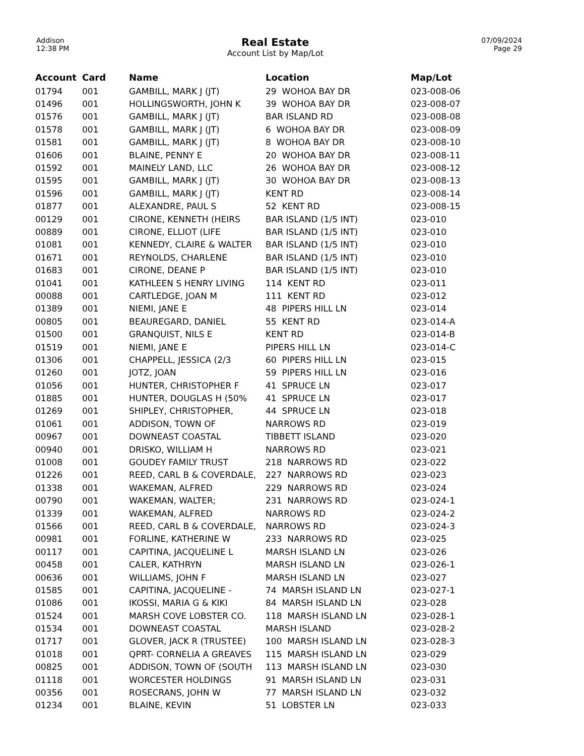Addison
12:38 PM
Real Estate
Account List by Map/Lot
07/09/2024
Page 29
| Account | Card | Name | Location | Map/Lot |
| --- | --- | --- | --- | --- |
| 01794 | 001 | GAMBILL, MARK J (JT) | 29 WOHOA BAY DR | 023-008-06 |
| 01496 | 001 | HOLLINGSWORTH, JOHN K | 39 WOHOA BAY DR | 023-008-07 |
| 01576 | 001 | GAMBILL, MARK J (JT) | BAR ISLAND RD | 023-008-08 |
| 01578 | 001 | GAMBILL, MARK J (JT) | 6 WOHOA BAY DR | 023-008-09 |
| 01581 | 001 | GAMBILL, MARK J (JT) | 8 WOHOA BAY DR | 023-008-10 |
| 01606 | 001 | BLAINE, PENNY E | 20 WOHOA BAY DR | 023-008-11 |
| 01592 | 001 | MAINELY LAND, LLC | 26 WOHOA BAY DR | 023-008-12 |
| 01595 | 001 | GAMBILL, MARK J (JT) | 30 WOHOA BAY DR | 023-008-13 |
| 01596 | 001 | GAMBILL, MARK J (JT) | KENT RD | 023-008-14 |
| 01877 | 001 | ALEXANDRE, PAUL S | 52 KENT RD | 023-008-15 |
| 00129 | 001 | CIRONE, KENNETH (HEIRS | BAR ISLAND (1/5 INT) | 023-010 |
| 00889 | 001 | CIRONE, ELLIOT (LIFE | BAR ISLAND (1/5 INT) | 023-010 |
| 01081 | 001 | KENNEDY, CLAIRE & WALTER | BAR ISLAND (1/5 INT) | 023-010 |
| 01671 | 001 | REYNOLDS, CHARLENE | BAR ISLAND (1/5 INT) | 023-010 |
| 01683 | 001 | CIRONE, DEANE P | BAR ISLAND (1/5 INT) | 023-010 |
| 01041 | 001 | KATHLEEN S HENRY LIVING | 114 KENT RD | 023-011 |
| 00088 | 001 | CARTLEDGE, JOAN M | 111 KENT RD | 023-012 |
| 01389 | 001 | NIEMI, JANE E | 48 PIPERS HILL LN | 023-014 |
| 00805 | 001 | BEAUREGARD, DANIEL | 55 KENT RD | 023-014-A |
| 01500 | 001 | GRANQUIST, NILS E | KENT RD | 023-014-B |
| 01519 | 001 | NIEMI, JANE E | PIPERS HILL LN | 023-014-C |
| 01306 | 001 | CHAPPELL, JESSICA (2/3 | 60 PIPERS HILL LN | 023-015 |
| 01260 | 001 | JOTZ, JOAN | 59 PIPERS HILL LN | 023-016 |
| 01056 | 001 | HUNTER, CHRISTOPHER F | 41 SPRUCE LN | 023-017 |
| 01885 | 001 | HUNTER, DOUGLAS H (50% | 41 SPRUCE LN | 023-017 |
| 01269 | 001 | SHIPLEY, CHRISTOPHER, | 44 SPRUCE LN | 023-018 |
| 01061 | 001 | ADDISON, TOWN OF | NARROWS RD | 023-019 |
| 00967 | 001 | DOWNEAST COASTAL | TIBBETT ISLAND | 023-020 |
| 00940 | 001 | DRISKO, WILLIAM H | NARROWS RD | 023-021 |
| 01008 | 001 | GOUDEY FAMILY TRUST | 218 NARROWS RD | 023-022 |
| 01226 | 001 | REED, CARL B & COVERDALE, | 227 NARROWS RD | 023-023 |
| 01338 | 001 | WAKEMAN, ALFRED | 229 NARROWS RD | 023-024 |
| 00790 | 001 | WAKEMAN, WALTER; | 231 NARROWS RD | 023-024-1 |
| 01339 | 001 | WAKEMAN, ALFRED | NARROWS RD | 023-024-2 |
| 01566 | 001 | REED, CARL B & COVERDALE, | NARROWS RD | 023-024-3 |
| 00981 | 001 | FORLINE, KATHERINE W | 233 NARROWS RD | 023-025 |
| 00117 | 001 | CAPITINA, JACQUELINE L | MARSH ISLAND LN | 023-026 |
| 00458 | 001 | CALER, KATHRYN | MARSH ISLAND LN | 023-026-1 |
| 00636 | 001 | WILLIAMS, JOHN F | MARSH ISLAND LN | 023-027 |
| 01585 | 001 | CAPITINA, JACQUELINE - | 74 MARSH ISLAND LN | 023-027-1 |
| 01086 | 001 | IKOSSI, MARIA G & KIKI | 84 MARSH ISLAND LN | 023-028 |
| 01524 | 001 | MARSH COVE LOBSTER CO. | 118 MARSH ISLAND LN | 023-028-1 |
| 01534 | 001 | DOWNEAST COASTAL | MARSH ISLAND | 023-028-2 |
| 01717 | 001 | GLOVER, JACK R (TRUSTEE) | 100 MARSH ISLAND LN | 023-028-3 |
| 01018 | 001 | QPRT- CORNELIA A GREAVES | 115 MARSH ISLAND LN | 023-029 |
| 00825 | 001 | ADDISON, TOWN OF (SOUTH | 113 MARSH ISLAND LN | 023-030 |
| 01118 | 001 | WORCESTER HOLDINGS | 91 MARSH ISLAND LN | 023-031 |
| 00356 | 001 | ROSECRANS, JOHN W | 77 MARSH ISLAND LN | 023-032 |
| 01234 | 001 | BLAINE, KEVIN | 51 LOBSTER LN | 023-033 |